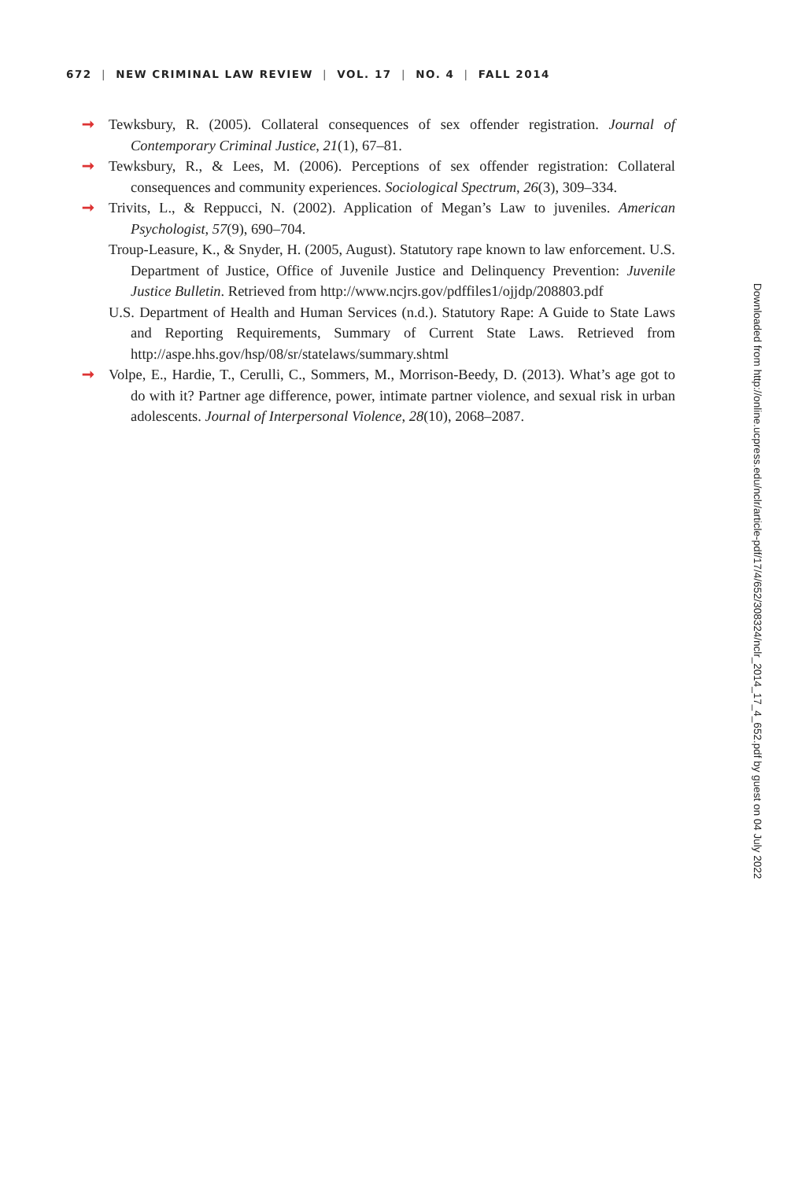672 | NEW CRIMINAL LAW REVIEW | VOL. 17 | NO. 4 | FALL 2014
➞ Tewksbury, R. (2005). Collateral consequences of sex offender registration. Journal of Contemporary Criminal Justice, 21(1), 67–81.
➞ Tewksbury, R., & Lees, M. (2006). Perceptions of sex offender registration: Collateral consequences and community experiences. Sociological Spectrum, 26(3), 309–334.
➞ Trivits, L., & Reppucci, N. (2002). Application of Megan’s Law to juveniles. American Psychologist, 57(9), 690–704.
Troup-Leasure, K., & Snyder, H. (2005, August). Statutory rape known to law enforcement. U.S. Department of Justice, Office of Juvenile Justice and Delinquency Prevention: Juvenile Justice Bulletin. Retrieved from http://www.ncjrs.gov/pdffiles1/ojjdp/208803.pdf
U.S. Department of Health and Human Services (n.d.). Statutory Rape: A Guide to State Laws and Reporting Requirements, Summary of Current State Laws. Retrieved from http://aspe.hhs.gov/hsp/08/sr/statelaws/summary.shtml
➞ Volpe, E., Hardie, T., Cerulli, C., Sommers, M., Morrison-Beedy, D. (2013). What’s age got to do with it? Partner age difference, power, intimate partner violence, and sexual risk in urban adolescents. Journal of Interpersonal Violence, 28(10), 2068–2087.
Downloaded from http://online.ucpress.edu/nclr/article-pdf/17/4/652/308324/nclr_2014_17_4_652.pdf by guest on 04 July 2022